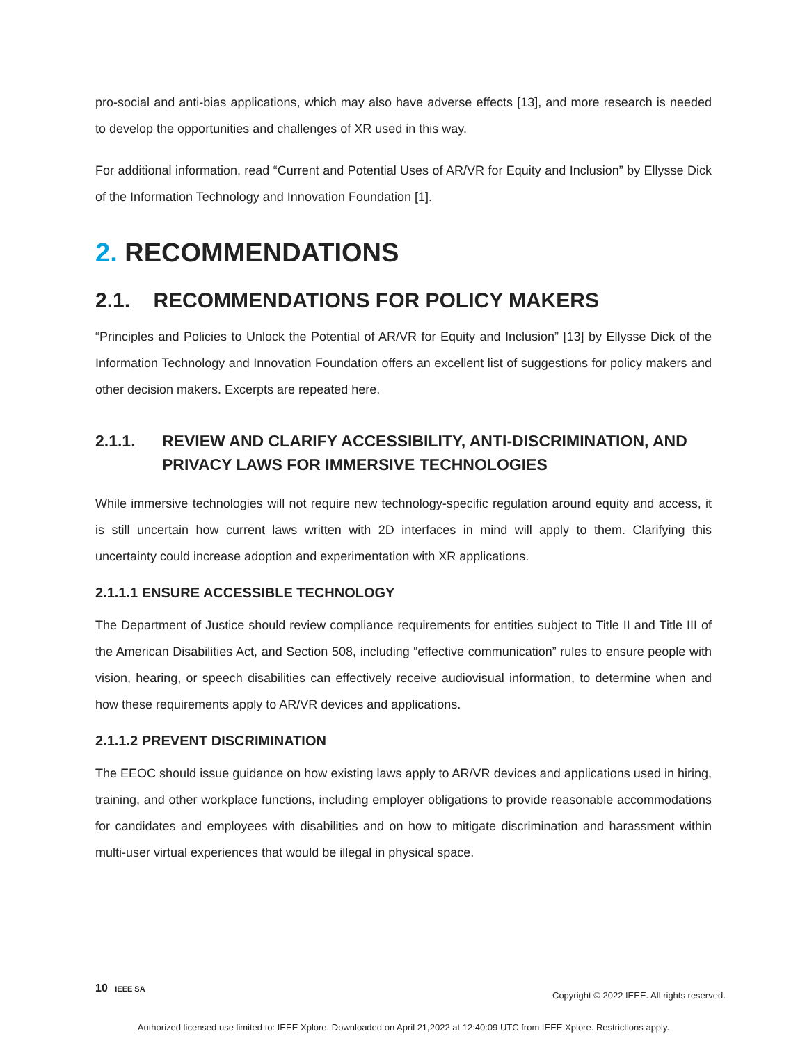pro-social and anti-bias applications, which may also have adverse effects [13], and more research is needed to develop the opportunities and challenges of XR used in this way.
For additional information, read “Current and Potential Uses of AR/VR for Equity and Inclusion” by Ellysse Dick of the Information Technology and Innovation Foundation [1].
2. RECOMMENDATIONS
2.1. RECOMMENDATIONS FOR POLICY MAKERS
“Principles and Policies to Unlock the Potential of AR/VR for Equity and Inclusion” [13] by Ellysse Dick of the Information Technology and Innovation Foundation offers an excellent list of suggestions for policy makers and other decision makers. Excerpts are repeated here.
2.1.1. REVIEW AND CLARIFY ACCESSIBILITY, ANTI-DISCRIMINATION, AND PRIVACY LAWS FOR IMMERSIVE TECHNOLOGIES
While immersive technologies will not require new technology-specific regulation around equity and access, it is still uncertain how current laws written with 2D interfaces in mind will apply to them. Clarifying this uncertainty could increase adoption and experimentation with XR applications.
2.1.1.1 ENSURE ACCESSIBLE TECHNOLOGY
The Department of Justice should review compliance requirements for entities subject to Title II and Title III of the American Disabilities Act, and Section 508, including “effective communication” rules to ensure people with vision, hearing, or speech disabilities can effectively receive audiovisual information, to determine when and how these requirements apply to AR/VR devices and applications.
2.1.1.2 PREVENT DISCRIMINATION
The EEOC should issue guidance on how existing laws apply to AR/VR devices and applications used in hiring, training, and other workplace functions, including employer obligations to provide reasonable accommodations for candidates and employees with disabilities and on how to mitigate discrimination and harassment within multi-user virtual experiences that would be illegal in physical space.
10 IEEE SA
Copyright © 2022 IEEE. All rights reserved.
Authorized licensed use limited to: IEEE Xplore. Downloaded on April 21,2022 at 12:40:09 UTC from IEEE Xplore. Restrictions apply.